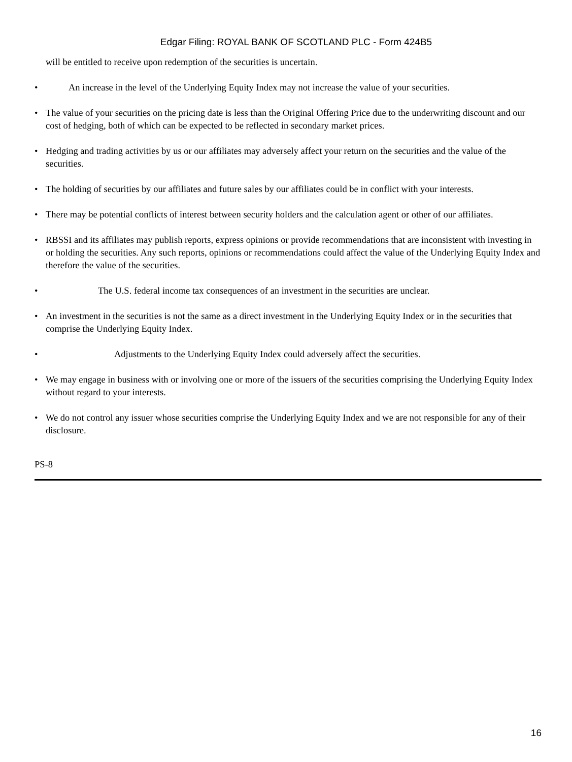Edgar Filing: ROYAL BANK OF SCOTLAND PLC - Form 424B5
will be entitled to receive upon redemption of the securities is uncertain.
• An increase in the level of the Underlying Equity Index may not increase the value of your securities.
• The value of your securities on the pricing date is less than the Original Offering Price due to the underwriting discount and our cost of hedging, both of which can be expected to be reflected in secondary market prices.
• Hedging and trading activities by us or our affiliates may adversely affect your return on the securities and the value of the securities.
• The holding of securities by our affiliates and future sales by our affiliates could be in conflict with your interests.
• There may be potential conflicts of interest between security holders and the calculation agent or other of our affiliates.
• RBSSI and its affiliates may publish reports, express opinions or provide recommendations that are inconsistent with investing in or holding the securities. Any such reports, opinions or recommendations could affect the value of the Underlying Equity Index and therefore the value of the securities.
• The U.S. federal income tax consequences of an investment in the securities are unclear.
• An investment in the securities is not the same as a direct investment in the Underlying Equity Index or in the securities that comprise the Underlying Equity Index.
• Adjustments to the Underlying Equity Index could adversely affect the securities.
• We may engage in business with or involving one or more of the issuers of the securities comprising the Underlying Equity Index without regard to your interests.
• We do not control any issuer whose securities comprise the Underlying Equity Index and we are not responsible for any of their disclosure.
PS-8
16